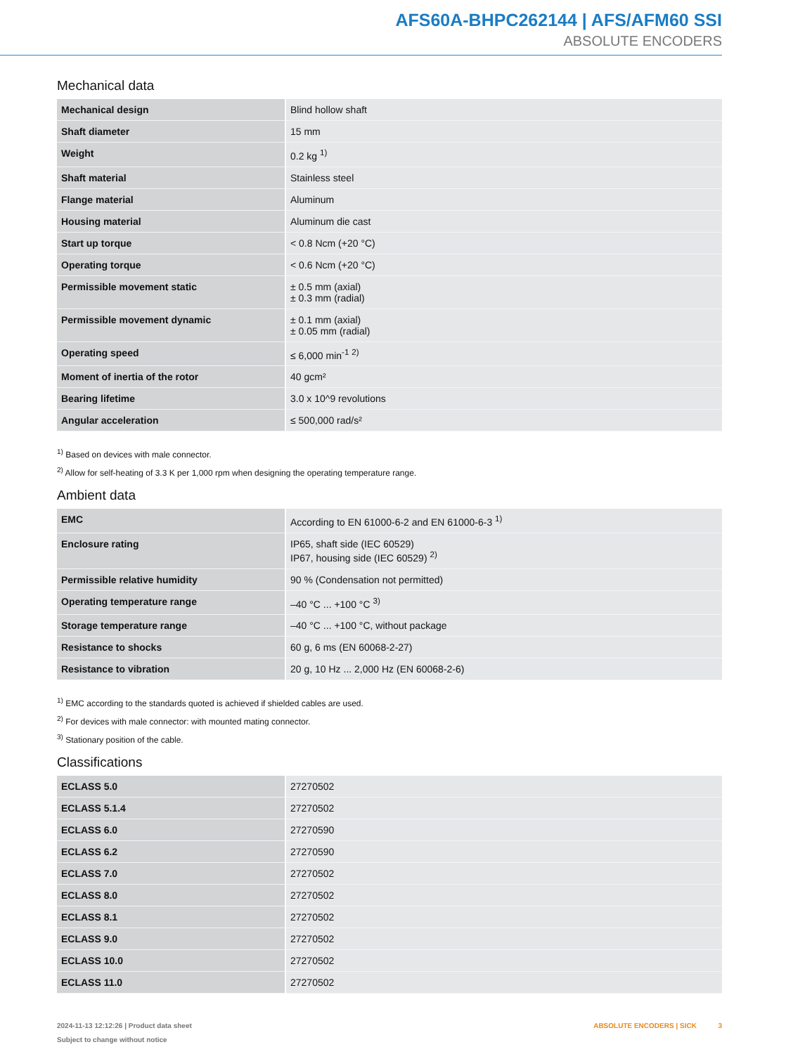AFS60A-BHPC262144 | AFS/AFM60 SSI
ABSOLUTE ENCODERS
Mechanical data
| Mechanical design | Blind hollow shaft |
| Shaft diameter | 15 mm |
| Weight | 0.2 kg <sup>1)</sup> |
| Shaft material | Stainless steel |
| Flange material | Aluminum |
| Housing material | Aluminum die cast |
| Start up torque | < 0.8 Ncm (+20 °C) |
| Operating torque | < 0.6 Ncm (+20 °C) |
| Permissible movement static | ± 0.5 mm (axial) ± 0.3 mm (radial) |
| Permissible movement dynamic | ± 0.1 mm (axial) ± 0.05 mm (radial) |
| Operating speed | ≤ 6,000 min<sup>-1</sup> <sup>2)</sup> |
| Moment of inertia of the rotor | 40 gcm² |
| Bearing lifetime | 3.0 x 10^9 revolutions |
| Angular acceleration | ≤ 500,000 rad/s² |
<sup>1)</sup> Based on devices with male connector.
<sup>2)</sup> Allow for self-heating of 3.3 K per 1,000 rpm when designing the operating temperature range.
Ambient data
| EMC | According to EN 61000-6-2 and EN 61000-6-3 <sup>1)</sup> |
| Enclosure rating | IP65, shaft side (IEC 60529) IP67, housing side (IEC 60529) <sup>2)</sup> |
| Permissible relative humidity | 90 % (Condensation not permitted) |
| Operating temperature range | –40 °C ... +100 °C <sup>3)</sup> |
| Storage temperature range | –40 °C ... +100 °C, without package |
| Resistance to shocks | 60 g, 6 ms (EN 60068-2-27) |
| Resistance to vibration | 20 g, 10 Hz ... 2,000 Hz (EN 60068-2-6) |
<sup>1)</sup> EMC according to the standards quoted is achieved if shielded cables are used.
<sup>2)</sup> For devices with male connector: with mounted mating connector.
<sup>3)</sup> Stationary position of the cable.
Classifications
| ECLASS 5.0 | 27270502 |
| ECLASS 5.1.4 | 27270502 |
| ECLASS 6.0 | 27270590 |
| ECLASS 6.2 | 27270590 |
| ECLASS 7.0 | 27270502 |
| ECLASS 8.0 | 27270502 |
| ECLASS 8.1 | 27270502 |
| ECLASS 9.0 | 27270502 |
| ECLASS 10.0 | 27270502 |
| ECLASS 11.0 | 27270502 |
2024-11-13 12:12:26 | Product data sheet
Subject to change without notice
ABSOLUTE ENCODERS | SICK 3